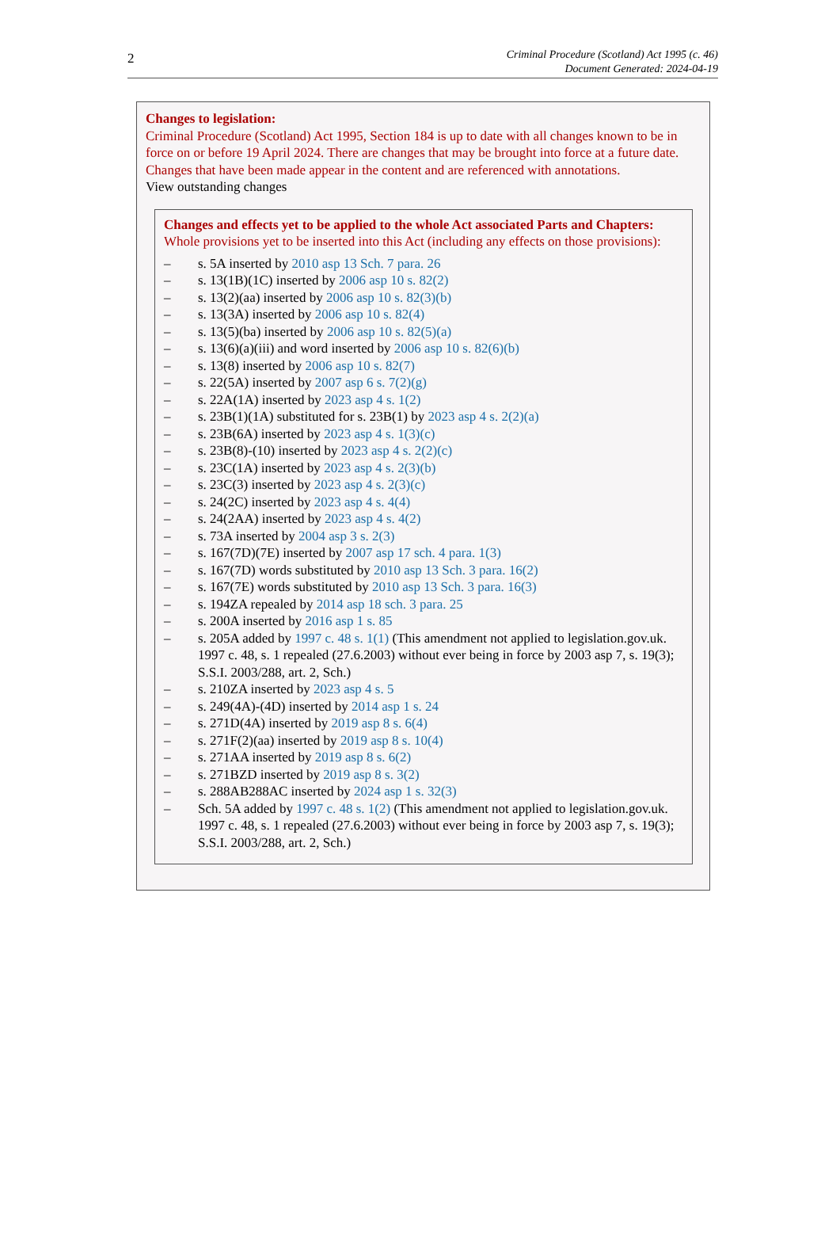2
Criminal Procedure (Scotland) Act 1995 (c. 46)
Document Generated: 2024-04-19
Changes to legislation:
Criminal Procedure (Scotland) Act 1995, Section 184 is up to date with all changes known to be in force on or before 19 April 2024. There are changes that may be brought into force at a future date. Changes that have been made appear in the content and are referenced with annotations.
View outstanding changes
Changes and effects yet to be applied to the whole Act associated Parts and Chapters:
Whole provisions yet to be inserted into this Act (including any effects on those provisions):
– s. 5A inserted by 2010 asp 13 Sch. 7 para. 26
– s. 13(1B)(1C) inserted by 2006 asp 10 s. 82(2)
– s. 13(2)(aa) inserted by 2006 asp 10 s. 82(3)(b)
– s. 13(3A) inserted by 2006 asp 10 s. 82(4)
– s. 13(5)(ba) inserted by 2006 asp 10 s. 82(5)(a)
– s. 13(6)(a)(iii) and word inserted by 2006 asp 10 s. 82(6)(b)
– s. 13(8) inserted by 2006 asp 10 s. 82(7)
– s. 22(5A) inserted by 2007 asp 6 s. 7(2)(g)
– s. 22A(1A) inserted by 2023 asp 4 s. 1(2)
– s. 23B(1)(1A) substituted for s. 23B(1) by 2023 asp 4 s. 2(2)(a)
– s. 23B(6A) inserted by 2023 asp 4 s. 1(3)(c)
– s. 23B(8)-(10) inserted by 2023 asp 4 s. 2(2)(c)
– s. 23C(1A) inserted by 2023 asp 4 s. 2(3)(b)
– s. 23C(3) inserted by 2023 asp 4 s. 2(3)(c)
– s. 24(2C) inserted by 2023 asp 4 s. 4(4)
– s. 24(2AA) inserted by 2023 asp 4 s. 4(2)
– s. 73A inserted by 2004 asp 3 s. 2(3)
– s. 167(7D)(7E) inserted by 2007 asp 17 sch. 4 para. 1(3)
– s. 167(7D) words substituted by 2010 asp 13 Sch. 3 para. 16(2)
– s. 167(7E) words substituted by 2010 asp 13 Sch. 3 para. 16(3)
– s. 194ZA repealed by 2014 asp 18 sch. 3 para. 25
– s. 200A inserted by 2016 asp 1 s. 85
– s. 205A added by 1997 c. 48 s. 1(1) (This amendment not applied to legislation.gov.uk. 1997 c. 48, s. 1 repealed (27.6.2003) without ever being in force by 2003 asp 7, s. 19(3); S.S.I. 2003/288, art. 2, Sch.)
– s. 210ZA inserted by 2023 asp 4 s. 5
– s. 249(4A)-(4D) inserted by 2014 asp 1 s. 24
– s. 271D(4A) inserted by 2019 asp 8 s. 6(4)
– s. 271F(2)(aa) inserted by 2019 asp 8 s. 10(4)
– s. 271AA inserted by 2019 asp 8 s. 6(2)
– s. 271BZD inserted by 2019 asp 8 s. 3(2)
– s. 288AB288AC inserted by 2024 asp 1 s. 32(3)
– Sch. 5A added by 1997 c. 48 s. 1(2) (This amendment not applied to legislation.gov.uk. 1997 c. 48, s. 1 repealed (27.6.2003) without ever being in force by 2003 asp 7, s. 19(3); S.S.I. 2003/288, art. 2, Sch.)